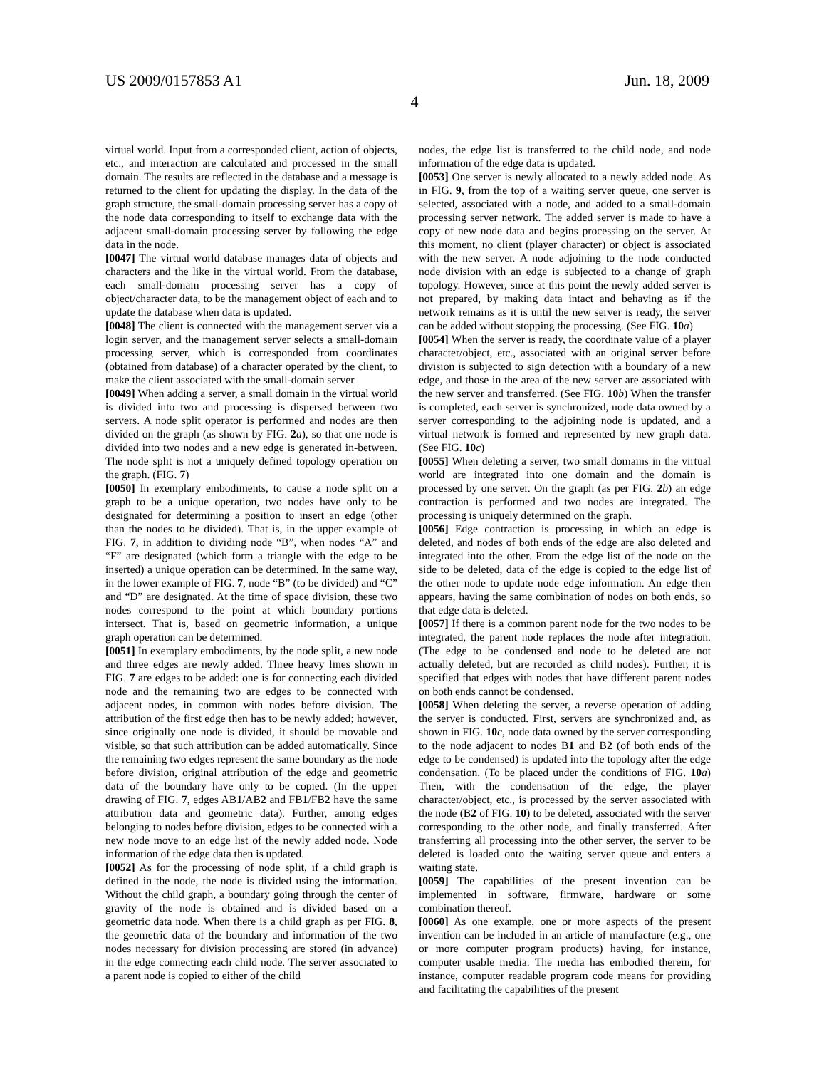US 2009/0157853 A1 Jun. 18, 2009
4
virtual world. Input from a corresponded client, action of objects, etc., and interaction are calculated and processed in the small domain. The results are reflected in the database and a message is returned to the client for updating the display. In the data of the graph structure, the small-domain processing server has a copy of the node data corresponding to itself to exchange data with the adjacent small-domain processing server by following the edge data in the node.
[0047] The virtual world database manages data of objects and characters and the like in the virtual world. From the database, each small-domain processing server has a copy of object/character data, to be the management object of each and to update the database when data is updated.
[0048] The client is connected with the management server via a login server, and the management server selects a small-domain processing server, which is corresponded from coordinates (obtained from database) of a character operated by the client, to make the client associated with the small-domain server.
[0049] When adding a server, a small domain in the virtual world is divided into two and processing is dispersed between two servers. A node split operator is performed and nodes are then divided on the graph (as shown by FIG. 2 a), so that one node is divided into two nodes and a new edge is generated in-between. The node split is not a uniquely defined topology operation on the graph. (FIG. 7)
[0050] In exemplary embodiments, to cause a node split on a graph to be a unique operation, two nodes have only to be designated for determining a position to insert an edge (other than the nodes to be divided). That is, in the upper example of FIG. 7, in addition to dividing node “B”, when nodes “A” and “F” are designated (which form a triangle with the edge to be inserted) a unique operation can be determined. In the same way, in the lower example of FIG. 7, node “B” (to be divided) and “C” and “D” are designated. At the time of space division, these two nodes correspond to the point at which boundary portions intersect. That is, based on geometric information, a unique graph operation can be determined.
[0051] In exemplary embodiments, by the node split, a new node and three edges are newly added. Three heavy lines shown in FIG. 7 are edges to be added: one is for connecting each divided node and the remaining two are edges to be connected with adjacent nodes, in common with nodes before division. The attribution of the first edge then has to be newly added; however, since originally one node is divided, it should be movable and visible, so that such attribution can be added automatically. Since the remaining two edges represent the same boundary as the node before division, original attribution of the edge and geometric data of the boundary have only to be copied. (In the upper drawing of FIG. 7, edges AB1/AB2 and FB1/FB2 have the same attribution data and geometric data). Further, among edges belonging to nodes before division, edges to be connected with a new node move to an edge list of the newly added node. Node information of the edge data then is updated.
[0052] As for the processing of node split, if a child graph is defined in the node, the node is divided using the information. Without the child graph, a boundary going through the center of gravity of the node is obtained and is divided based on a geometric data node. When there is a child graph as per FIG. 8, the geometric data of the boundary and information of the two nodes necessary for division processing are stored (in advance) in the edge connecting each child node. The server associated to a parent node is copied to either of the child
nodes, the edge list is transferred to the child node, and node information of the edge data is updated.
[0053] One server is newly allocated to a newly added node. As in FIG. 9, from the top of a waiting server queue, one server is selected, associated with a node, and added to a small-domain processing server network. The added server is made to have a copy of new node data and begins processing on the server. At this moment, no client (player character) or object is associated with the new server. A node adjoining to the node conducted node division with an edge is subjected to a change of graph topology. However, since at this point the newly added server is not prepared, by making data intact and behaving as if the network remains as it is until the new server is ready, the server can be added without stopping the processing. (See FIG. 10 a)
[0054] When the server is ready, the coordinate value of a player character/object, etc., associated with an original server before division is subjected to sign detection with a boundary of a new edge, and those in the area of the new server are associated with the new server and transferred. (See FIG. 10 b) When the transfer is completed, each server is synchronized, node data owned by a server corresponding to the adjoining node is updated, and a virtual network is formed and represented by new graph data. (See FIG. 10 c)
[0055] When deleting a server, two small domains in the virtual world are integrated into one domain and the domain is processed by one server. On the graph (as per FIG. 2 b) an edge contraction is performed and two nodes are integrated. The processing is uniquely determined on the graph.
[0056] Edge contraction is processing in which an edge is deleted, and nodes of both ends of the edge are also deleted and integrated into the other. From the edge list of the node on the side to be deleted, data of the edge is copied to the edge list of the other node to update node edge information. An edge then appears, having the same combination of nodes on both ends, so that edge data is deleted.
[0057] If there is a common parent node for the two nodes to be integrated, the parent node replaces the node after integration. (The edge to be condensed and node to be deleted are not actually deleted, but are recorded as child nodes). Further, it is specified that edges with nodes that have different parent nodes on both ends cannot be condensed.
[0058] When deleting the server, a reverse operation of adding the server is conducted. First, servers are synchronized and, as shown in FIG. 10 c, node data owned by the server corresponding to the node adjacent to nodes B1 and B2 (of both ends of the edge to be condensed) is updated into the topology after the edge condensation. (To be placed under the conditions of FIG. 10 a) Then, with the condensation of the edge, the player character/object, etc., is processed by the server associated with the node (B2 of FIG. 10) to be deleted, associated with the server corresponding to the other node, and finally transferred. After transferring all processing into the other server, the server to be deleted is loaded onto the waiting server queue and enters a waiting state.
[0059] The capabilities of the present invention can be implemented in software, firmware, hardware or some combination thereof.
[0060] As one example, one or more aspects of the present invention can be included in an article of manufacture (e.g., one or more computer program products) having, for instance, computer usable media. The media has embodied therein, for instance, computer readable program code means for providing and facilitating the capabilities of the present